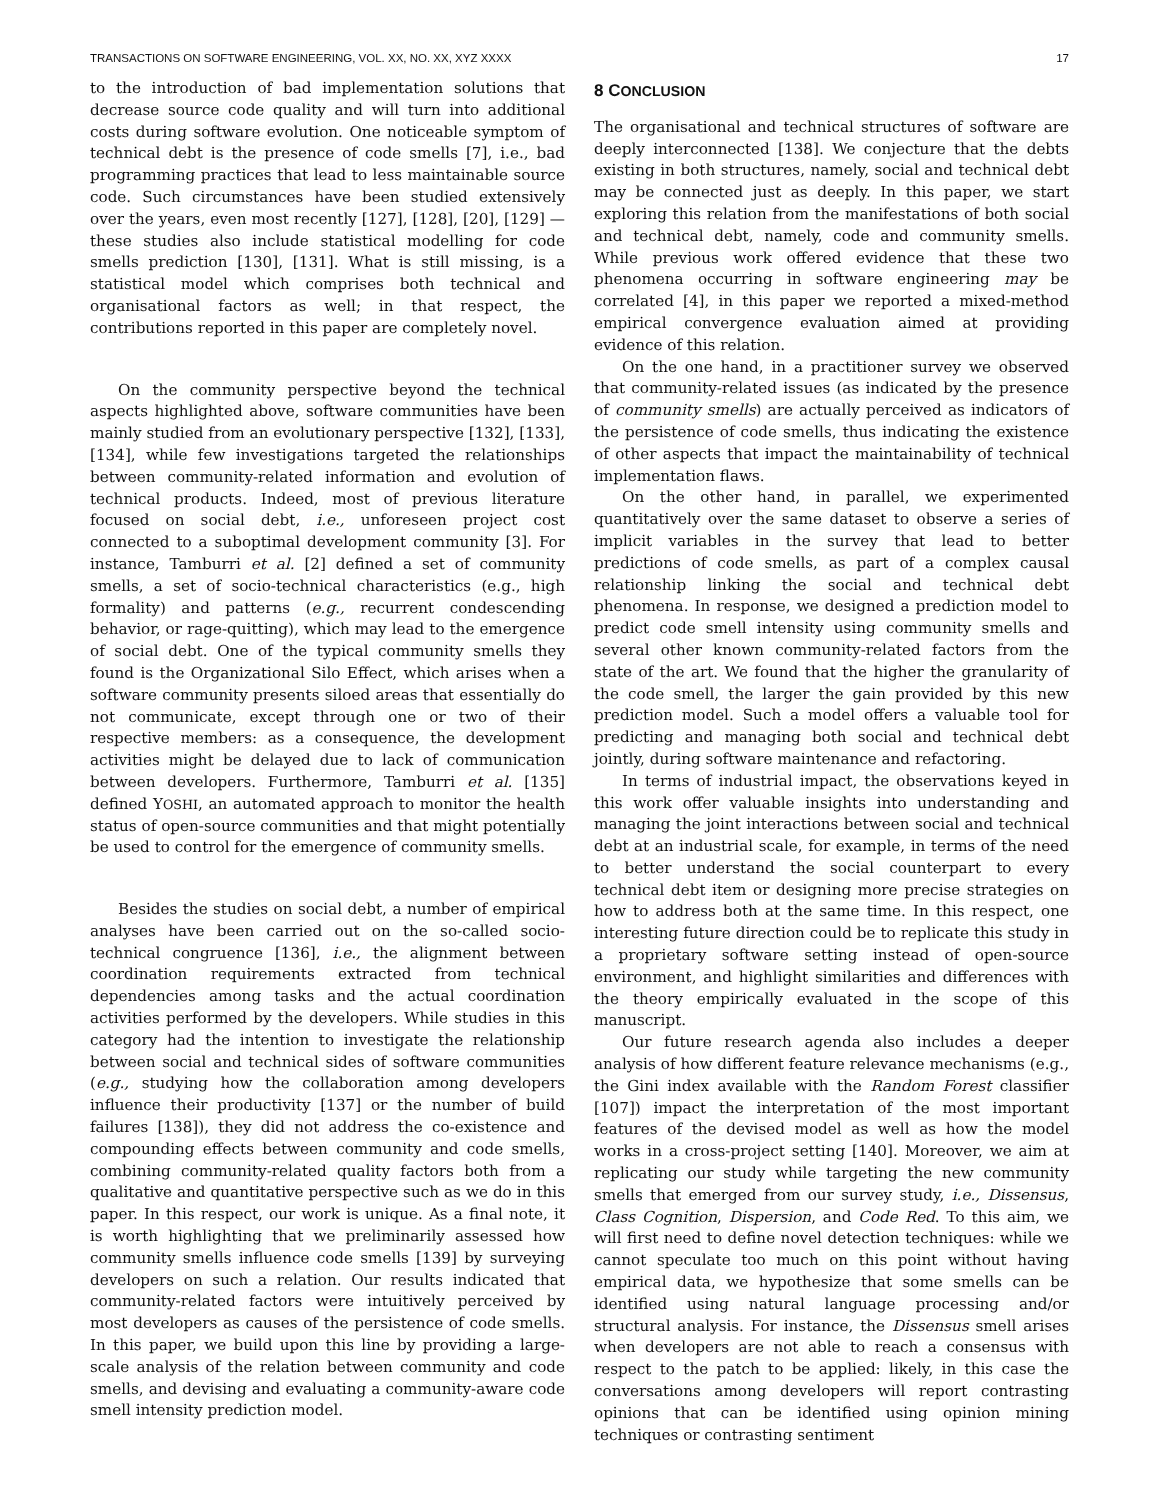TRANSACTIONS ON SOFTWARE ENGINEERING, VOL. XX, NO. XX, XYZ XXXX 17
to the introduction of bad implementation solutions that decrease source code quality and will turn into additional costs during software evolution. One noticeable symptom of technical debt is the presence of code smells [7], i.e., bad programming practices that lead to less maintainable source code. Such circumstances have been studied extensively over the years, even most recently [127], [128], [20], [129] — these studies also include statistical modelling for code smells prediction [130], [131]. What is still missing, is a statistical model which comprises both technical and organisational factors as well; in that respect, the contributions reported in this paper are completely novel.
On the community perspective beyond the technical aspects highlighted above, software communities have been mainly studied from an evolutionary perspective [132], [133], [134], while few investigations targeted the relationships between community-related information and evolution of technical products. Indeed, most of previous literature focused on social debt, i.e., unforeseen project cost connected to a suboptimal development community [3]. For instance, Tamburri et al. [2] defined a set of community smells, a set of socio-technical characteristics (e.g., high formality) and patterns (e.g., recurrent condescending behavior, or rage-quitting), which may lead to the emergence of social debt. One of the typical community smells they found is the Organizational Silo Effect, which arises when a software community presents siloed areas that essentially do not communicate, except through one or two of their respective members: as a consequence, the development activities might be delayed due to lack of communication between developers. Furthermore, Tamburri et al. [135] defined YOSHI, an automated approach to monitor the health status of open-source communities and that might potentially be used to control for the emergence of community smells.
Besides the studies on social debt, a number of empirical analyses have been carried out on the so-called socio-technical congruence [136], i.e., the alignment between coordination requirements extracted from technical dependencies among tasks and the actual coordination activities performed by the developers. While studies in this category had the intention to investigate the relationship between social and technical sides of software communities (e.g., studying how the collaboration among developers influence their productivity [137] or the number of build failures [138]), they did not address the co-existence and compounding effects between community and code smells, combining community-related quality factors both from a qualitative and quantitative perspective such as we do in this paper. In this respect, our work is unique. As a final note, it is worth highlighting that we preliminarily assessed how community smells influence code smells [139] by surveying developers on such a relation. Our results indicated that community-related factors were intuitively perceived by most developers as causes of the persistence of code smells. In this paper, we build upon this line by providing a large-scale analysis of the relation between community and code smells, and devising and evaluating a community-aware code smell intensity prediction model.
8 CONCLUSION
The organisational and technical structures of software are deeply interconnected [138]. We conjecture that the debts existing in both structures, namely, social and technical debt may be connected just as deeply. In this paper, we start exploring this relation from the manifestations of both social and technical debt, namely, code and community smells. While previous work offered evidence that these two phenomena occurring in software engineering may be correlated [4], in this paper we reported a mixed-method empirical convergence evaluation aimed at providing evidence of this relation.
On the one hand, in a practitioner survey we observed that community-related issues (as indicated by the presence of community smells) are actually perceived as indicators of the persistence of code smells, thus indicating the existence of other aspects that impact the maintainability of technical implementation flaws.
On the other hand, in parallel, we experimented quantitatively over the same dataset to observe a series of implicit variables in the survey that lead to better predictions of code smells, as part of a complex causal relationship linking the social and technical debt phenomena. In response, we designed a prediction model to predict code smell intensity using community smells and several other known community-related factors from the state of the art. We found that the higher the granularity of the code smell, the larger the gain provided by this new prediction model. Such a model offers a valuable tool for predicting and managing both social and technical debt jointly, during software maintenance and refactoring.
In terms of industrial impact, the observations keyed in this work offer valuable insights into understanding and managing the joint interactions between social and technical debt at an industrial scale, for example, in terms of the need to better understand the social counterpart to every technical debt item or designing more precise strategies on how to address both at the same time. In this respect, one interesting future direction could be to replicate this study in a proprietary software setting instead of open-source environment, and highlight similarities and differences with the theory empirically evaluated in the scope of this manuscript.
Our future research agenda also includes a deeper analysis of how different feature relevance mechanisms (e.g., the Gini index available with the Random Forest classifier [107]) impact the interpretation of the most important features of the devised model as well as how the model works in a cross-project setting [140]. Moreover, we aim at replicating our study while targeting the new community smells that emerged from our survey study, i.e., Dissensus, Class Cognition, Dispersion, and Code Red. To this aim, we will first need to define novel detection techniques: while we cannot speculate too much on this point without having empirical data, we hypothesize that some smells can be identified using natural language processing and/or structural analysis. For instance, the Dissensus smell arises when developers are not able to reach a consensus with respect to the patch to be applied: likely, in this case the conversations among developers will report contrasting opinions that can be identified using opinion mining techniques or contrasting sentiment